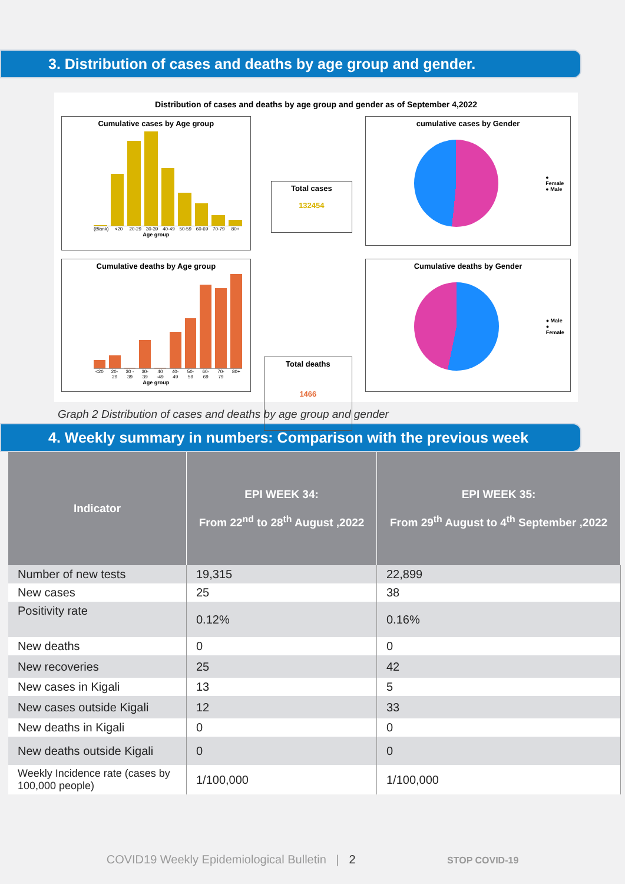3. Distribution of cases and deaths by age group and gender.
Distribution of cases and deaths by age group and gender as of September 4,2022
Cumulative cases by Age group
(Blank) <20 20-29 30-39 40-49 50-59 60-69 70-79 80+
Age group
Cumulative deaths by Age group
<20 20-29 30 - 39 30-39 40 -49 40-49 50-59 60-69 70-79 80+
Age group
Total cases
132454
Total deaths
1466
cumulative cases by Gender
● Female
● Male
Cumulative deaths by Gender
● Male
● Female
Graph 2 Distribution of cases and deaths by age group and gender
4. Weekly summary in numbers: Comparison with the previous week
| Indicator | EPI WEEK 34: From 22<sup>nd</sup> to 28<sup>th</sup> August ,2022 | EPI WEEK 35: From 29<sup>th</sup> August to 4<sup>th</sup> September ,2022 |
| --- | --- | --- |
| Number of new tests | 19,315 | 22,899 |
| New cases | 25 | 38 |
| Positivity rate | 0.12% | 0.16% |
| New deaths | 0 | 0 |
| New recoveries | 25 | 42 |
| New cases in Kigali | 13 | 5 |
| New cases outside Kigali | 12 | 33 |
| New deaths in Kigali | 0 | 0 |
| New deaths outside Kigali | 0 | 0 |
| Weekly Incidence rate (cases by 100,000 people) | 1/100,000 | 1/100,000 |
COVID19 Weekly Epidemiological Bulletin | 2 STOP COVID-19